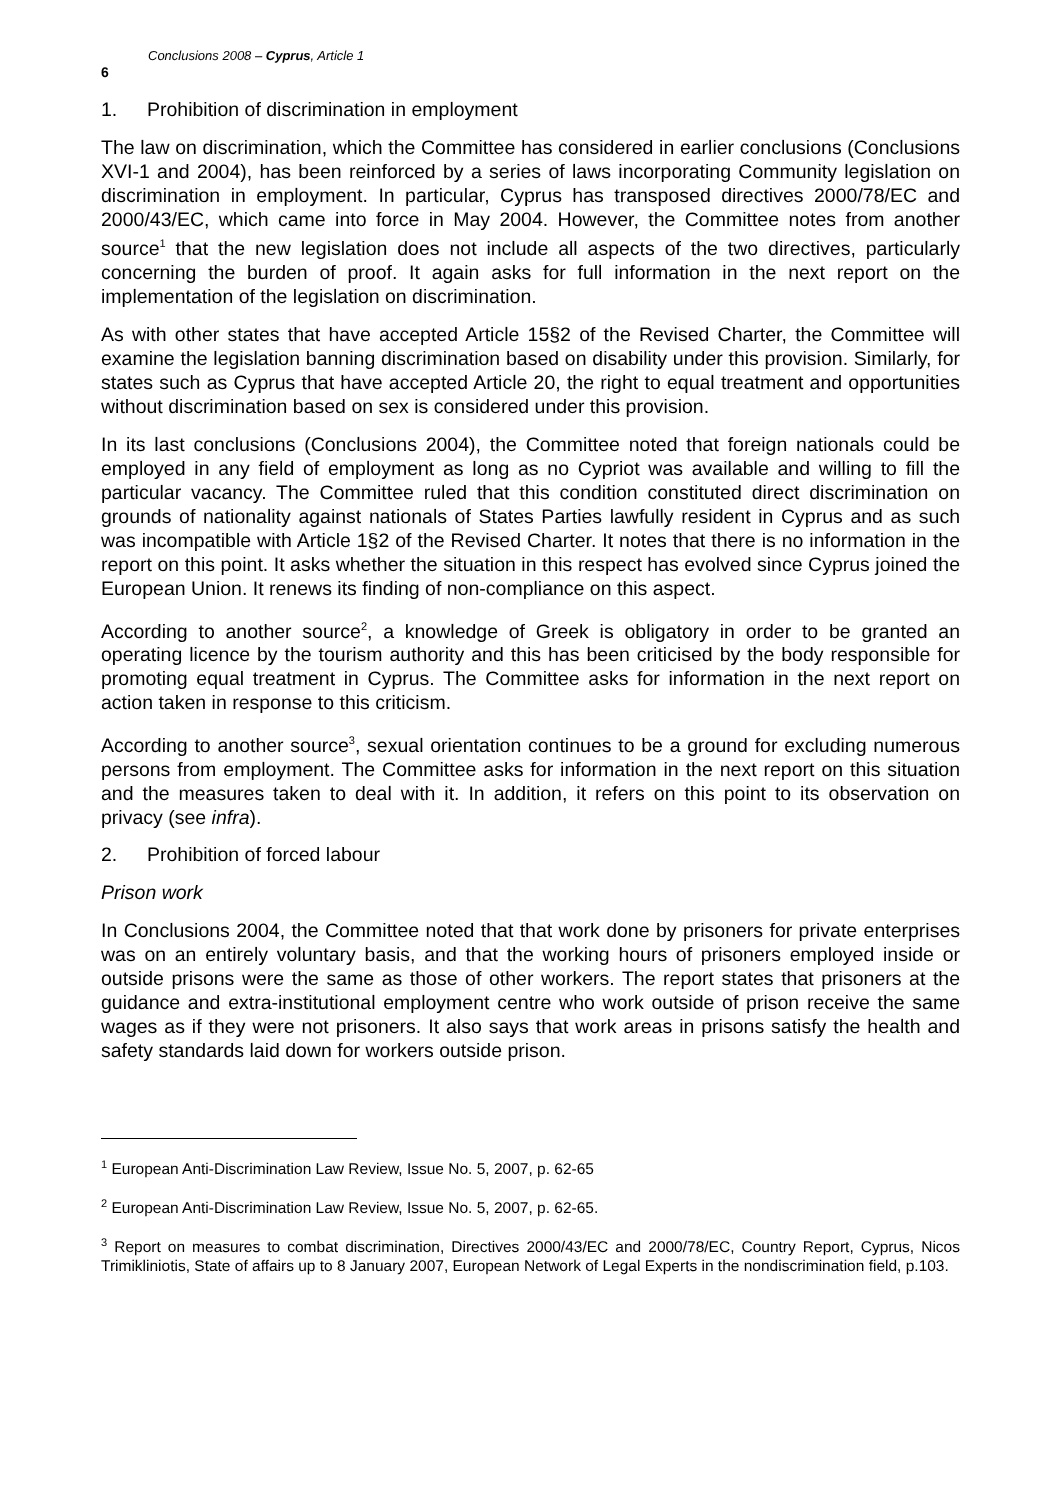6 Conclusions 2008 – Cyprus, Article 1
1. Prohibition of discrimination in employment
The law on discrimination, which the Committee has considered in earlier conclusions (Conclusions XVI-1 and 2004), has been reinforced by a series of laws incorporating Community legislation on discrimination in employment. In particular, Cyprus has transposed directives 2000/78/EC and 2000/43/EC, which came into force in May 2004. However, the Committee notes from another source<sup>1</sup> that the new legislation does not include all aspects of the two directives, particularly concerning the burden of proof. It again asks for full information in the next report on the implementation of the legislation on discrimination.
As with other states that have accepted Article 15§2 of the Revised Charter, the Committee will examine the legislation banning discrimination based on disability under this provision. Similarly, for states such as Cyprus that have accepted Article 20, the right to equal treatment and opportunities without discrimination based on sex is considered under this provision.
In its last conclusions (Conclusions 2004), the Committee noted that foreign nationals could be employed in any field of employment as long as no Cypriot was available and willing to fill the particular vacancy. The Committee ruled that this condition constituted direct discrimination on grounds of nationality against nationals of States Parties lawfully resident in Cyprus and as such was incompatible with Article 1§2 of the Revised Charter. It notes that there is no information in the report on this point. It asks whether the situation in this respect has evolved since Cyprus joined the European Union. It renews its finding of non-compliance on this aspect.
According to another source<sup>2</sup>, a knowledge of Greek is obligatory in order to be granted an operating licence by the tourism authority and this has been criticised by the body responsible for promoting equal treatment in Cyprus. The Committee asks for information in the next report on action taken in response to this criticism.
According to another source<sup>3</sup>, sexual orientation continues to be a ground for excluding numerous persons from employment. The Committee asks for information in the next report on this situation and the measures taken to deal with it. In addition, it refers on this point to its observation on privacy (see infra).
2. Prohibition of forced labour
Prison work
In Conclusions 2004, the Committee noted that that work done by prisoners for private enterprises was on an entirely voluntary basis, and that the working hours of prisoners employed inside or outside prisons were the same as those of other workers. The report states that prisoners at the guidance and extra-institutional employment centre who work outside of prison receive the same wages as if they were not prisoners. It also says that work areas in prisons satisfy the health and safety standards laid down for workers outside prison.
<sup>1</sup> European Anti-Discrimination Law Review, Issue No. 5, 2007, p. 62-65
<sup>2</sup> European Anti-Discrimination Law Review, Issue No. 5, 2007, p. 62-65.
<sup>3</sup> Report on measures to combat discrimination, Directives 2000/43/EC and 2000/78/EC, Country Report, Cyprus, Nicos Trimikliniotis, State of affairs up to 8 January 2007, European Network of Legal Experts in the nondiscrimination field, p.103.